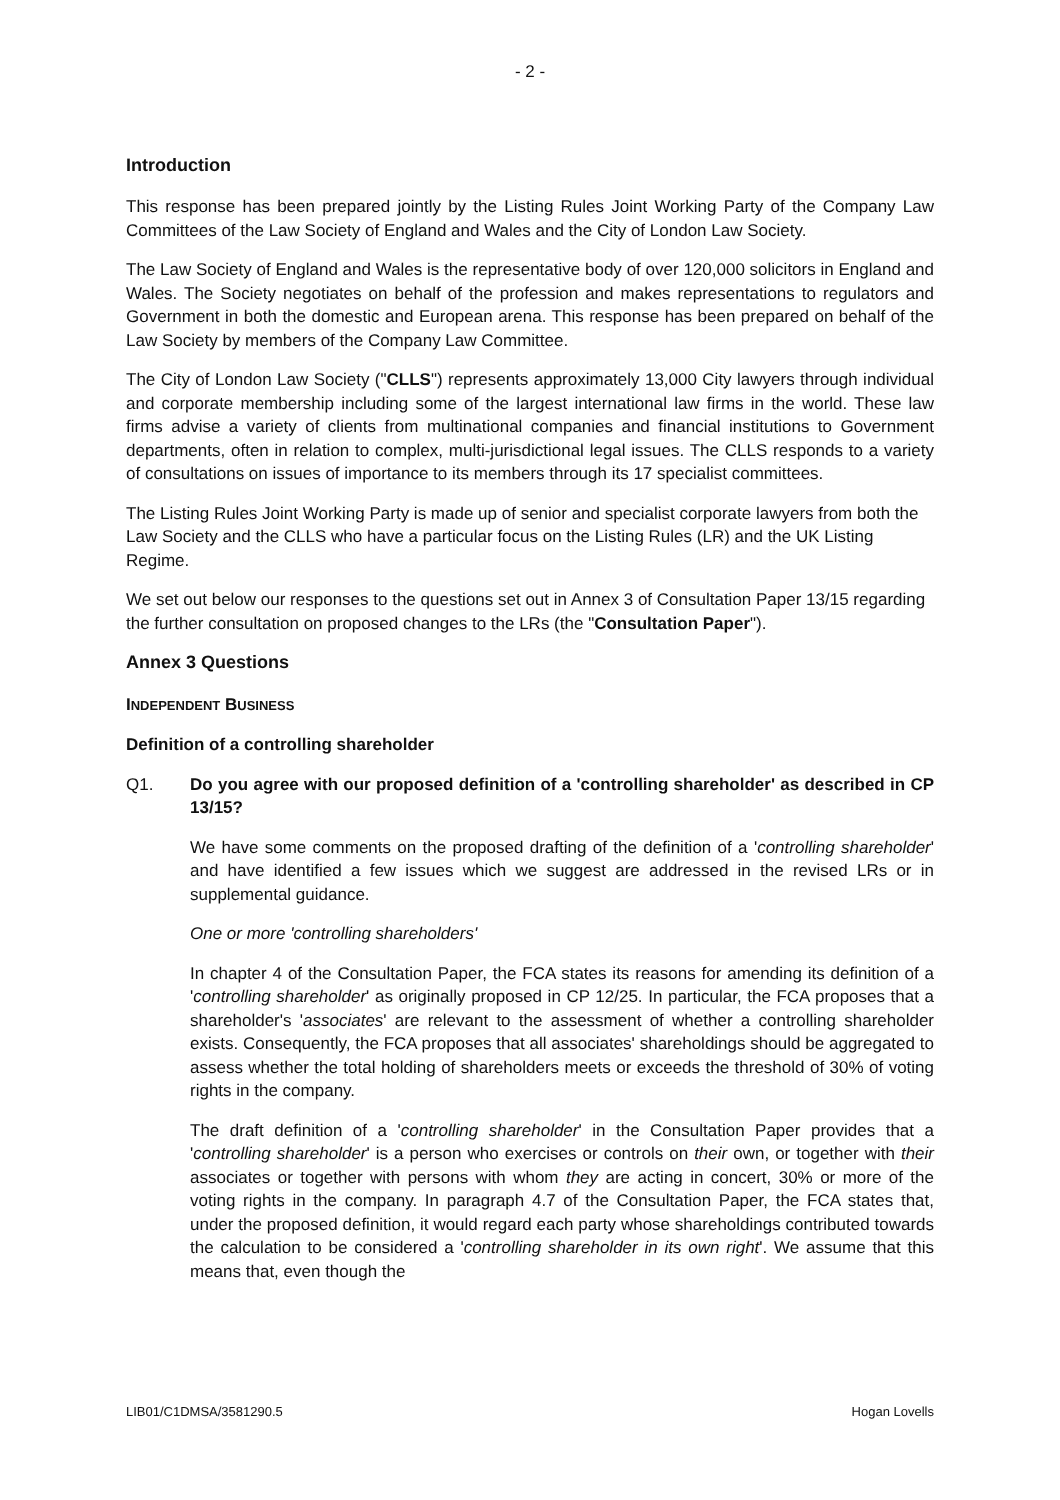- 2 -
Introduction
This response has been prepared jointly by the Listing Rules Joint Working Party of the Company Law Committees of the Law Society of England and Wales and the City of London Law Society.
The Law Society of England and Wales is the representative body of over 120,000 solicitors in England and Wales. The Society negotiates on behalf of the profession and makes representations to regulators and Government in both the domestic and European arena. This response has been prepared on behalf of the Law Society by members of the Company Law Committee.
The City of London Law Society ("CLLS") represents approximately 13,000 City lawyers through individual and corporate membership including some of the largest international law firms in the world. These law firms advise a variety of clients from multinational companies and financial institutions to Government departments, often in relation to complex, multi-jurisdictional legal issues. The CLLS responds to a variety of consultations on issues of importance to its members through its 17 specialist committees.
The Listing Rules Joint Working Party is made up of senior and specialist corporate lawyers from both the Law Society and the CLLS who have a particular focus on the Listing Rules (LR) and the UK Listing Regime.
We set out below our responses to the questions set out in Annex 3 of Consultation Paper 13/15 regarding the further consultation on proposed changes to the LRs (the "Consultation Paper").
Annex 3 Questions
INDEPENDENT BUSINESS
Definition of a controlling shareholder
Q1. Do you agree with our proposed definition of a 'controlling shareholder' as described in CP 13/15?
We have some comments on the proposed drafting of the definition of a 'controlling shareholder' and have identified a few issues which we suggest are addressed in the revised LRs or in supplemental guidance.
One or more 'controlling shareholders'
In chapter 4 of the Consultation Paper, the FCA states its reasons for amending its definition of a 'controlling shareholder' as originally proposed in CP 12/25. In particular, the FCA proposes that a shareholder's 'associates' are relevant to the assessment of whether a controlling shareholder exists. Consequently, the FCA proposes that all associates' shareholdings should be aggregated to assess whether the total holding of shareholders meets or exceeds the threshold of 30% of voting rights in the company.
The draft definition of a 'controlling shareholder' in the Consultation Paper provides that a 'controlling shareholder' is a person who exercises or controls on their own, or together with their associates or together with persons with whom they are acting in concert, 30% or more of the voting rights in the company. In paragraph 4.7 of the Consultation Paper, the FCA states that, under the proposed definition, it would regard each party whose shareholdings contributed towards the calculation to be considered a 'controlling shareholder in its own right'. We assume that this means that, even though the
LIB01/C1DMSA/3581290.5 Hogan Lovells